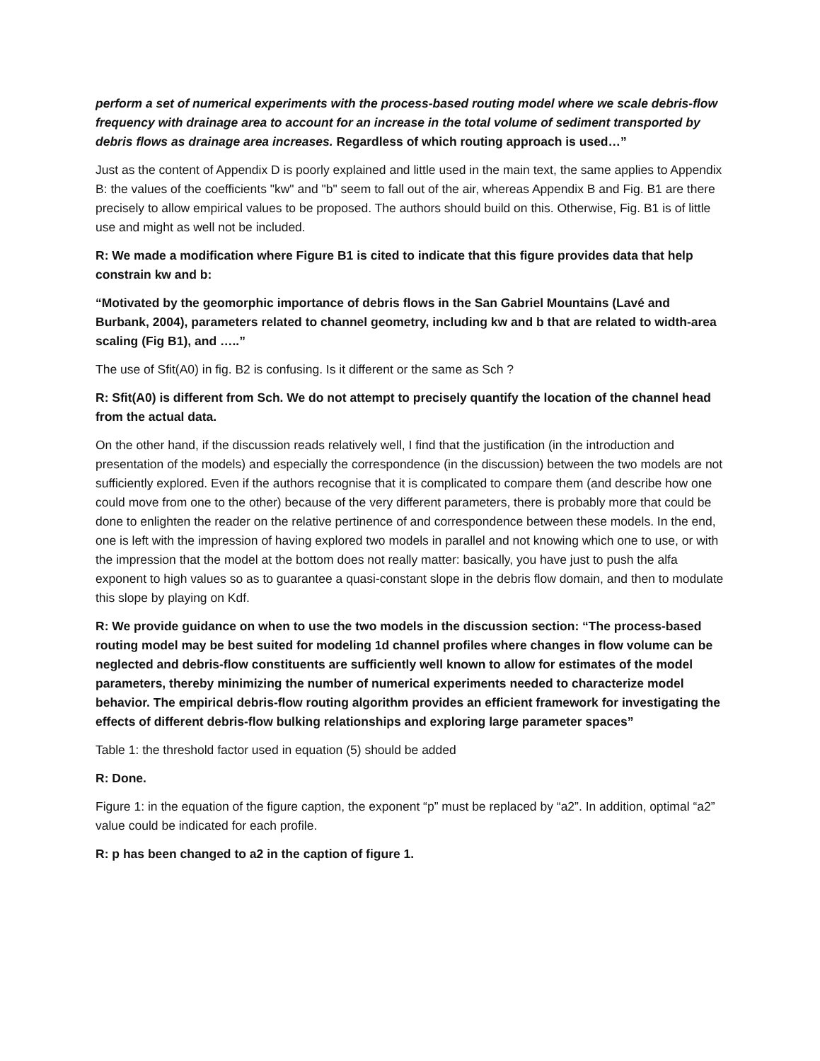perform a set of numerical experiments with the process-based routing model where we scale debris-flow frequency with drainage area to account for an increase in the total volume of sediment transported by debris flows as drainage area increases. Regardless of which routing approach is used…”
Just as the content of Appendix D is poorly explained and little used in the main text, the same applies to Appendix B: the values of the coefficients "kw" and "b" seem to fall out of the air, whereas Appendix B and Fig. B1 are there precisely to allow empirical values to be proposed. The authors should build on this. Otherwise, Fig. B1 is of little use and might as well not be included.
R: We made a modification where Figure B1 is cited to indicate that this figure provides data that help constrain kw and b:
“Motivated by the geomorphic importance of debris flows in the San Gabriel Mountains (Lavé and Burbank, 2004), parameters related to channel geometry, including kw and b that are related to width-area scaling (Fig B1), and …..”
The use of Sfit(A0) in fig. B2 is confusing. Is it different or the same as Sch ?
R: Sfit(A0) is different from Sch. We do not attempt to precisely quantify the location of the channel head from the actual data.
On the other hand, if the discussion reads relatively well, I find that the justification (in the introduction and presentation of the models) and especially the correspondence (in the discussion) between the two models are not sufficiently explored. Even if the authors recognise that it is complicated to compare them (and describe how one could move from one to the other) because of the very different parameters, there is probably more that could be done to enlighten the reader on the relative pertinence of and correspondence between these models. In the end, one is left with the impression of having explored two models in parallel and not knowing which one to use, or with the impression that the model at the bottom does not really matter: basically, you have just to push the alfa exponent to high values so as to guarantee a quasi-constant slope in the debris flow domain, and then to modulate this slope by playing on Kdf.
R: We provide guidance on when to use the two models in the discussion section: “The process-based routing model may be best suited for modeling 1d channel profiles where changes in flow volume can be neglected and debris-flow constituents are sufficiently well known to allow for estimates of the model parameters, thereby minimizing the number of numerical experiments needed to characterize model behavior. The empirical debris-flow routing algorithm provides an efficient framework for investigating the effects of different debris-flow bulking relationships and exploring large parameter spaces”
Table 1: the threshold factor used in equation (5) should be added
R: Done.
Figure 1: in the equation of the figure caption, the exponent “p” must be replaced by “a2”. In addition, optimal “a2” value could be indicated for each profile.
R: p has been changed to a2 in the caption of figure 1.